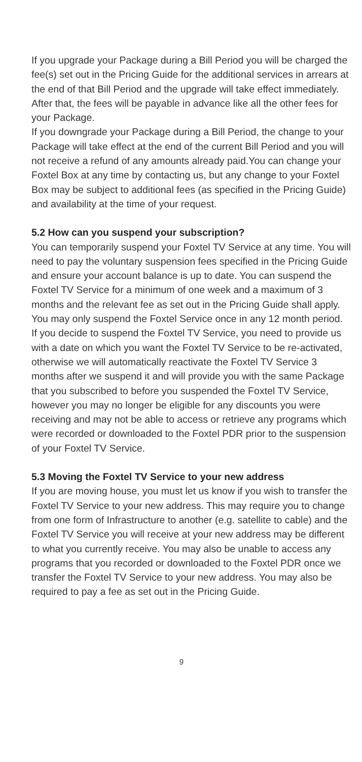If you upgrade your Package during a Bill Period you will be charged the fee(s) set out in the Pricing Guide for the additional services in arrears at the end of that Bill Period and the upgrade will take effect immediately. After that, the fees will be payable in advance like all the other fees for your Package.
If you downgrade your Package during a Bill Period, the change to your Package will take effect at the end of the current Bill Period and you will not receive a refund of any amounts already paid.You can change your Foxtel Box at any time by contacting us, but any change to your Foxtel Box may be subject to additional fees (as specified in the Pricing Guide) and availability at the time of your request.
5.2 How can you suspend your subscription?
You can temporarily suspend your Foxtel TV Service at any time. You will need to pay the voluntary suspension fees specified in the Pricing Guide and ensure your account balance is up to date. You can suspend the Foxtel TV Service for a minimum of one week and a maximum of 3 months and the relevant fee as set out in the Pricing Guide shall apply. You may only suspend the Foxtel Service once in any 12 month period.
If you decide to suspend the Foxtel TV Service, you need to provide us with a date on which you want the Foxtel TV Service to be re-activated, otherwise we will automatically reactivate the Foxtel TV Service 3 months after we suspend it and will provide you with the same Package that you subscribed to before you suspended the Foxtel TV Service, however you may no longer be eligible for any discounts you were receiving and may not be able to access or retrieve any programs which were recorded or downloaded to the Foxtel PDR prior to the suspension of your Foxtel TV Service.
5.3 Moving the Foxtel TV Service to your new address
If you are moving house, you must let us know if you wish to transfer the Foxtel TV Service to your new address. This may require you to change from one form of Infrastructure to another (e.g. satellite to cable) and the Foxtel TV Service you will receive at your new address may be different to what you currently receive. You may also be unable to access any programs that you recorded or downloaded to the Foxtel PDR once we transfer the Foxtel TV Service to your new address. You may also be required to pay a fee as set out in the Pricing Guide.
9